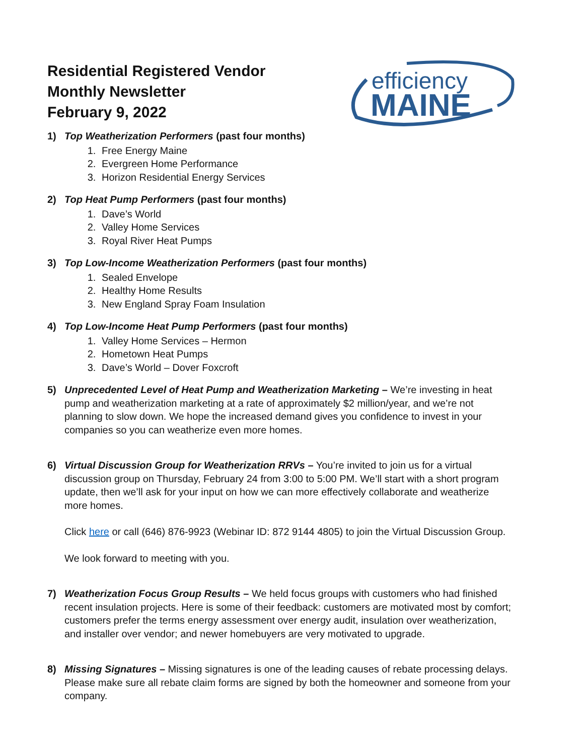efficiency
MAINE
Residential Registered Vendor
Monthly Newsletter
February 9, 2022
1) Top Weatherization Performers (past four months)
1. Free Energy Maine
2. Evergreen Home Performance
3. Horizon Residential Energy Services
2) Top Heat Pump Performers (past four months)
1. Dave’s World
2. Valley Home Services
3. Royal River Heat Pumps
3) Top Low-Income Weatherization Performers (past four months)
1. Sealed Envelope
2. Healthy Home Results
3. New England Spray Foam Insulation
4) Top Low-Income Heat Pump Performers (past four months)
1. Valley Home Services – Hermon
2. Hometown Heat Pumps
3. Dave’s World – Dover Foxcroft
5) Unprecedented Level of Heat Pump and Weatherization Marketing – We’re investing in heat pump and weatherization marketing at a rate of approximately $2 million/year, and we’re not planning to slow down. We hope the increased demand gives you confidence to invest in your companies so you can weatherize even more homes.
6) Virtual Discussion Group for Weatherization RRVs – You’re invited to join us for a virtual discussion group on Thursday, February 24 from 3:00 to 5:00 PM. We’ll start with a short program update, then we’ll ask for your input on how we can more effectively collaborate and weatherize more homes.
Click here or call (646) 876-9923 (Webinar ID: 872 9144 4805) to join the Virtual Discussion Group.
We look forward to meeting with you.
7) Weatherization Focus Group Results – We held focus groups with customers who had finished recent insulation projects. Here is some of their feedback: customers are motivated most by comfort; customers prefer the terms energy assessment over energy audit, insulation over weatherization, and installer over vendor; and newer homebuyers are very motivated to upgrade.
8) Missing Signatures – Missing signatures is one of the leading causes of rebate processing delays. Please make sure all rebate claim forms are signed by both the homeowner and someone from your company.